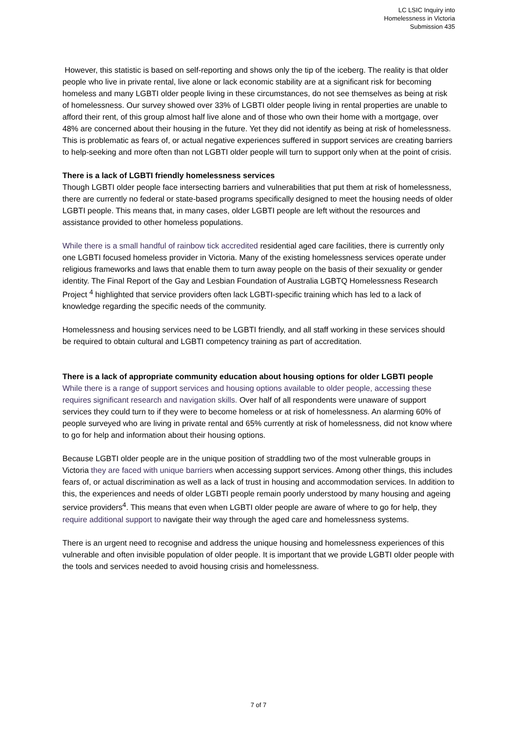LC LSIC Inquiry into
Homelessness in Victoria
Submission 435
However, this statistic is based on self-reporting and shows only the tip of the iceberg. The reality is that older people who live in private rental, live alone or lack economic stability are at a significant risk for becoming homeless and many LGBTI older people living in these circumstances, do not see themselves as being at risk of homelessness. Our survey showed over 33% of LGBTI older people living in rental properties are unable to afford their rent, of this group almost half live alone and of those who own their home with a mortgage, over 48% are concerned about their housing in the future. Yet they did not identify as being at risk of homelessness. This is problematic as fears of, or actual negative experiences suffered in support services are creating barriers to help-seeking and more often than not LGBTI older people will turn to support only when at the point of crisis.
There is a lack of LGBTI friendly homelessness services
Though LGBTI older people face intersecting barriers and vulnerabilities that put them at risk of homelessness, there are currently no federal or state-based programs specifically designed to meet the housing needs of older LGBTI people. This means that, in many cases, older LGBTI people are left without the resources and assistance provided to other homeless populations.
While there is a small handful of rainbow tick accredited residential aged care facilities, there is currently only one LGBTI focused homeless provider in Victoria. Many of the existing homelessness services operate under religious frameworks and laws that enable them to turn away people on the basis of their sexuality or gender identity. The Final Report of the Gay and Lesbian Foundation of Australia LGBTQ Homelessness Research Project <sup>4</sup> highlighted that service providers often lack LGBTI-specific training which has led to a lack of knowledge regarding the specific needs of the community.
Homelessness and housing services need to be LGBTI friendly, and all staff working in these services should be required to obtain cultural and LGBTI competency training as part of accreditation.
There is a lack of appropriate community education about housing options for older LGBTI people
While there is a range of support services and housing options available to older people, accessing these requires significant research and navigation skills. Over half of all respondents were unaware of support services they could turn to if they were to become homeless or at risk of homelessness. An alarming 60% of people surveyed who are living in private rental and 65% currently at risk of homelessness, did not know where to go for help and information about their housing options.
Because LGBTI older people are in the unique position of straddling two of the most vulnerable groups in Victoria they are faced with unique barriers when accessing support services. Among other things, this includes fears of, or actual discrimination as well as a lack of trust in housing and accommodation services. In addition to this, the experiences and needs of older LGBTI people remain poorly understood by many housing and ageing service providers<sup>4</sup>. This means that even when LGBTI older people are aware of where to go for help, they require additional support to navigate their way through the aged care and homelessness systems.
There is an urgent need to recognise and address the unique housing and homelessness experiences of this vulnerable and often invisible population of older people. It is important that we provide LGBTI older people with the tools and services needed to avoid housing crisis and homelessness.
7 of 7